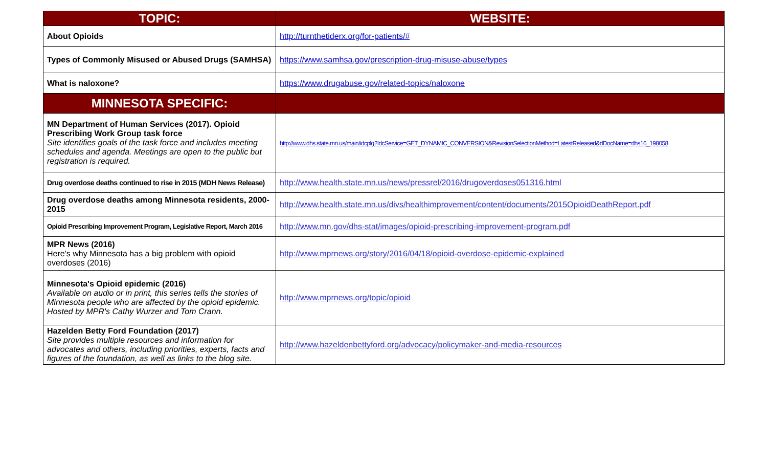| TOPIC: | WEBSITE: |
| --- | --- |
| About Opioids | http://turnthetiderx.org/for-patients/# |
| Types of Commonly Misused or Abused Drugs (SAMHSA) | https://www.samhsa.gov/prescription-drug-misuse-abuse/types |
| What is naloxone? | https://www.drugabuse.gov/related-topics/naloxone |
| MINNESOTA SPECIFIC: | |
| MN Department of Human Services (2017). Opioid Prescribing Work Group task force Site identifies goals of the task force and includes meeting schedules and agenda. Meetings are open to the public but registration is required. | http://www.dhs.state.mn.us/main/idcplg?IdcService=GET_DYNAMIC_CONVERSION&RevisionSelectionMethod=LatestReleased&dDocName=dhs16_198058 |
| Drug overdose deaths continued to rise in 2015 (MDH News Release) | http://www.health.state.mn.us/news/pressrel/2016/drugoverdoses051316.html |
| Drug overdose deaths among Minnesota residents, 2000-2015 | http://www.health.state.mn.us/divs/healthimprovement/content/documents/2015OpioidDeathReport.pdf |
| Opioid Prescribing Improvement Program, Legislative Report, March 2016 | http://www.mn.gov/dhs-stat/images/opioid-prescribing-improvement-program.pdf |
| MPR News (2016) Here's why Minnesota has a big problem with opioid overdoses (2016) | http://www.mprnews.org/story/2016/04/18/opioid-overdose-epidemic-explained |
| Minnesota's Opioid epidemic (2016) Available on audio or in print, this series tells the stories of Minnesota people who are affected by the opioid epidemic. Hosted by MPR's Cathy Wurzer and Tom Crann. | http://www.mprnews.org/topic/opioid |
| Hazelden Betty Ford Foundation (2017) Site provides multiple resources and information for advocates and others, including priorities, experts, facts and figures of the foundation, as well as links to the blog site. | http://www.hazeldenbettyford.org/advocacy/policymaker-and-media-resources |